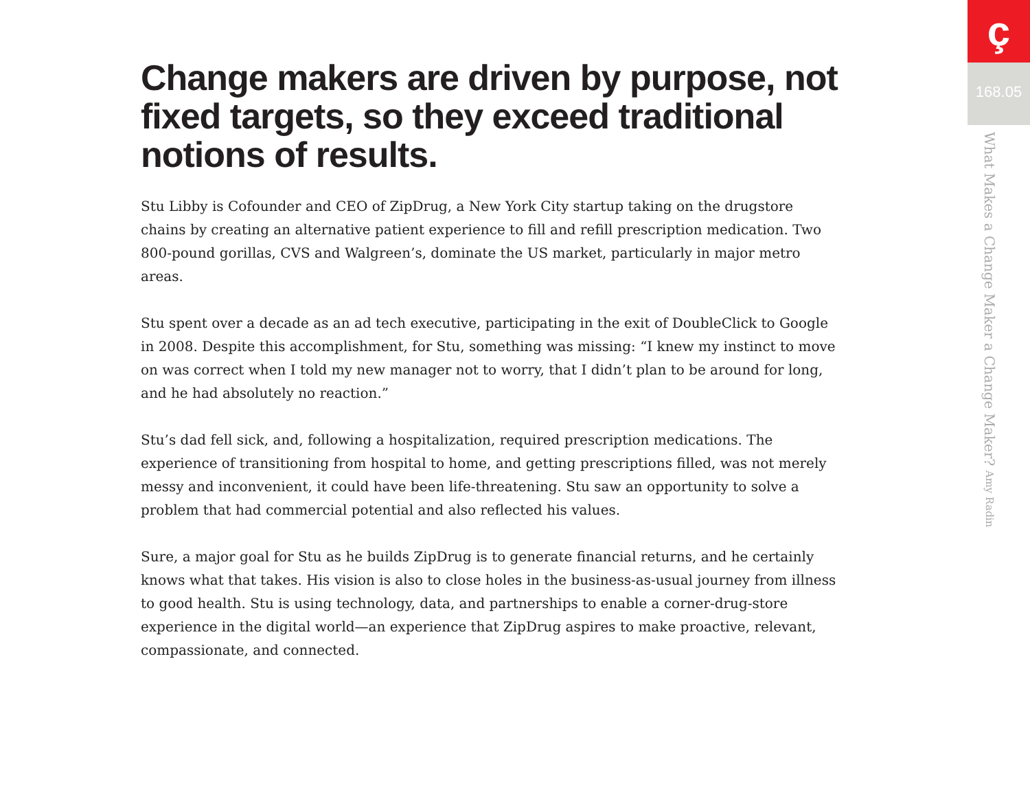Change makers are driven by purpose, not fixed targets, so they exceed traditional notions of results.
Stu Libby is Cofounder and CEO of ZipDrug, a New York City startup taking on the drugstore chains by creating an alternative patient experience to fill and refill prescription medication. Two 800-pound gorillas, CVS and Walgreen’s, dominate the US market, particularly in major metro areas.
Stu spent over a decade as an ad tech executive, participating in the exit of DoubleClick to Google in 2008. Despite this accomplishment, for Stu, something was missing: “I knew my instinct to move on was correct when I told my new manager not to worry, that I didn’t plan to be around for long, and he had absolutely no reaction.”
Stu’s dad fell sick, and, following a hospitalization, required prescription medications. The experience of transitioning from hospital to home, and getting prescriptions filled, was not merely messy and inconvenient, it could have been life-threatening. Stu saw an opportunity to solve a problem that had commercial potential and also reflected his values.
Sure, a major goal for Stu as he builds ZipDrug is to generate financial returns, and he certainly knows what that takes. His vision is also to close holes in the business-as-usual journey from illness to good health. Stu is using technology, data, and partnerships to enable a corner-drug-store experience in the digital world—an experience that ZipDrug aspires to make proactive, relevant, compassionate, and connected.
ç
168.05
What Makes a Change Maker a Change Maker? Amy Radin